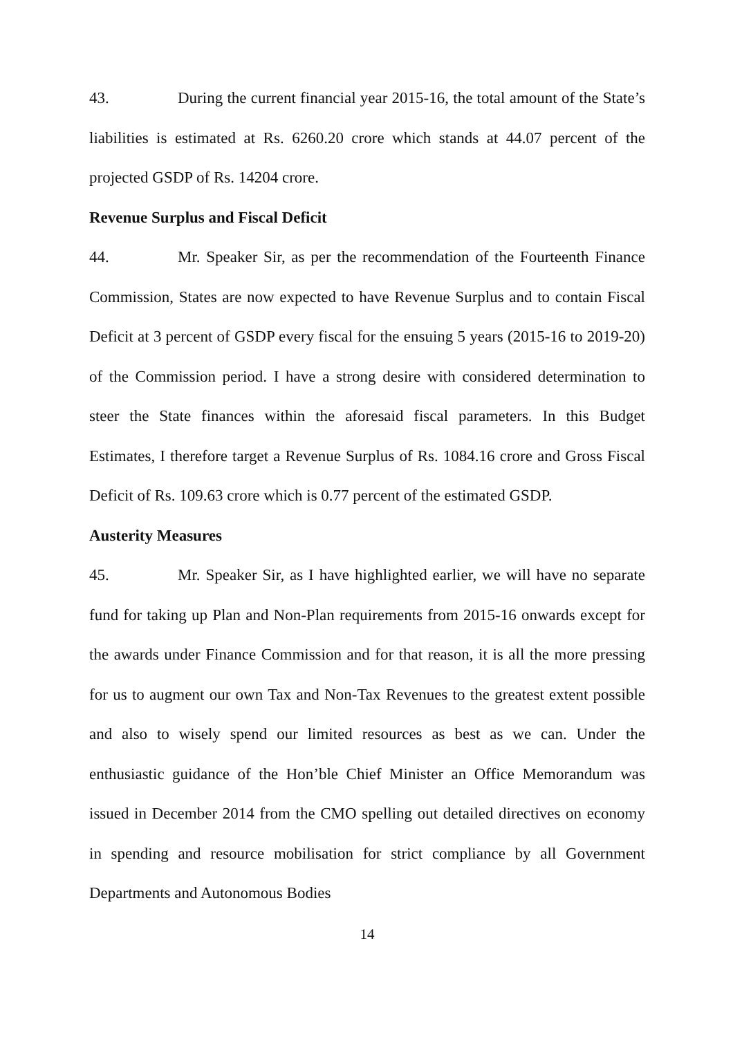43. During the current financial year 2015-16, the total amount of the State’s liabilities is estimated at Rs. 6260.20 crore which stands at 44.07 percent of the projected GSDP of Rs. 14204 crore.
Revenue Surplus and Fiscal Deficit
44. Mr. Speaker Sir, as per the recommendation of the Fourteenth Finance Commission, States are now expected to have Revenue Surplus and to contain Fiscal Deficit at 3 percent of GSDP every fiscal for the ensuing 5 years (2015-16 to 2019-20) of the Commission period. I have a strong desire with considered determination to steer the State finances within the aforesaid fiscal parameters. In this Budget Estimates, I therefore target a Revenue Surplus of Rs. 1084.16 crore and Gross Fiscal Deficit of Rs. 109.63 crore which is 0.77 percent of the estimated GSDP.
Austerity Measures
45. Mr. Speaker Sir, as I have highlighted earlier, we will have no separate fund for taking up Plan and Non-Plan requirements from 2015-16 onwards except for the awards under Finance Commission and for that reason, it is all the more pressing for us to augment our own Tax and Non-Tax Revenues to the greatest extent possible and also to wisely spend our limited resources as best as we can. Under the enthusiastic guidance of the Hon’ble Chief Minister an Office Memorandum was issued in December 2014 from the CMO spelling out detailed directives on economy in spending and resource mobilisation for strict compliance by all Government Departments and Autonomous Bodies
14